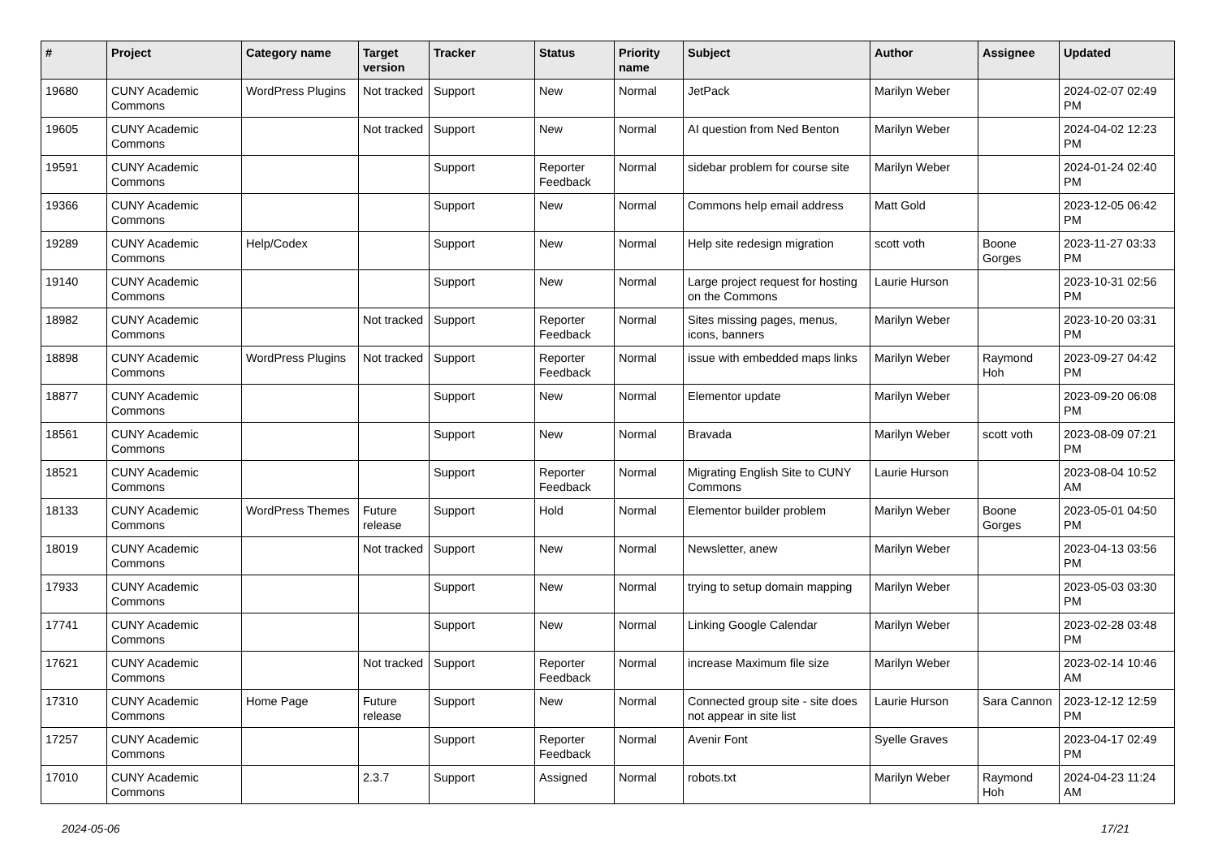| # | Project | Category name | Target version | Tracker | Status | Priority name | Subject | Author | Assignee | Updated |
| --- | --- | --- | --- | --- | --- | --- | --- | --- | --- | --- |
| 19680 | CUNY Academic Commons | WordPress Plugins | Not tracked | Support | New | Normal | JetPack | Marilyn Weber | | 2024-02-07 02:49 PM |
| 19605 | CUNY Academic Commons | | Not tracked | Support | New | Normal | AI question from Ned Benton | Marilyn Weber | | 2024-04-02 12:23 PM |
| 19591 | CUNY Academic Commons | | | Support | Reporter Feedback | Normal | sidebar problem for course site | Marilyn Weber | | 2024-01-24 02:40 PM |
| 19366 | CUNY Academic Commons | | | Support | New | Normal | Commons help email address | Matt Gold | | 2023-12-05 06:42 PM |
| 19289 | CUNY Academic Commons | Help/Codex | | Support | New | Normal | Help site redesign migration | scott voth | Boone Gorges | 2023-11-27 03:33 PM |
| 19140 | CUNY Academic Commons | | | Support | New | Normal | Large project request for hosting on the Commons | Laurie Hurson | | 2023-10-31 02:56 PM |
| 18982 | CUNY Academic Commons | | Not tracked | Support | Reporter Feedback | Normal | Sites missing pages, menus, icons, banners | Marilyn Weber | | 2023-10-20 03:31 PM |
| 18898 | CUNY Academic Commons | WordPress Plugins | Not tracked | Support | Reporter Feedback | Normal | issue with embedded maps links | Marilyn Weber | Raymond Hoh | 2023-09-27 04:42 PM |
| 18877 | CUNY Academic Commons | | | Support | New | Normal | Elementor update | Marilyn Weber | | 2023-09-20 06:08 PM |
| 18561 | CUNY Academic Commons | | | Support | New | Normal | Bravada | Marilyn Weber | scott voth | 2023-08-09 07:21 PM |
| 18521 | CUNY Academic Commons | | | Support | Reporter Feedback | Normal | Migrating English Site to CUNY Commons | Laurie Hurson | | 2023-08-04 10:52 AM |
| 18133 | CUNY Academic Commons | WordPress Themes | Future release | Support | Hold | Normal | Elementor builder problem | Marilyn Weber | Boone Gorges | 2023-05-01 04:50 PM |
| 18019 | CUNY Academic Commons | | Not tracked | Support | New | Normal | Newsletter, anew | Marilyn Weber | | 2023-04-13 03:56 PM |
| 17933 | CUNY Academic Commons | | | Support | New | Normal | trying to setup domain mapping | Marilyn Weber | | 2023-05-03 03:30 PM |
| 17741 | CUNY Academic Commons | | | Support | New | Normal | Linking Google Calendar | Marilyn Weber | | 2023-02-28 03:48 PM |
| 17621 | CUNY Academic Commons | | Not tracked | Support | Reporter Feedback | Normal | increase Maximum file size | Marilyn Weber | | 2023-02-14 10:46 AM |
| 17310 | CUNY Academic Commons | Home Page | Future release | Support | New | Normal | Connected group site - site does not appear in site list | Laurie Hurson | Sara Cannon | 2023-12-12 12:59 PM |
| 17257 | CUNY Academic Commons | | | Support | Reporter Feedback | Normal | Avenir Font | Syelle Graves | | 2023-04-17 02:49 PM |
| 17010 | CUNY Academic Commons | | 2.3.7 | Support | Assigned | Normal | robots.txt | Marilyn Weber | Raymond Hoh | 2024-04-23 11:24 AM |
2024-05-06 17/21